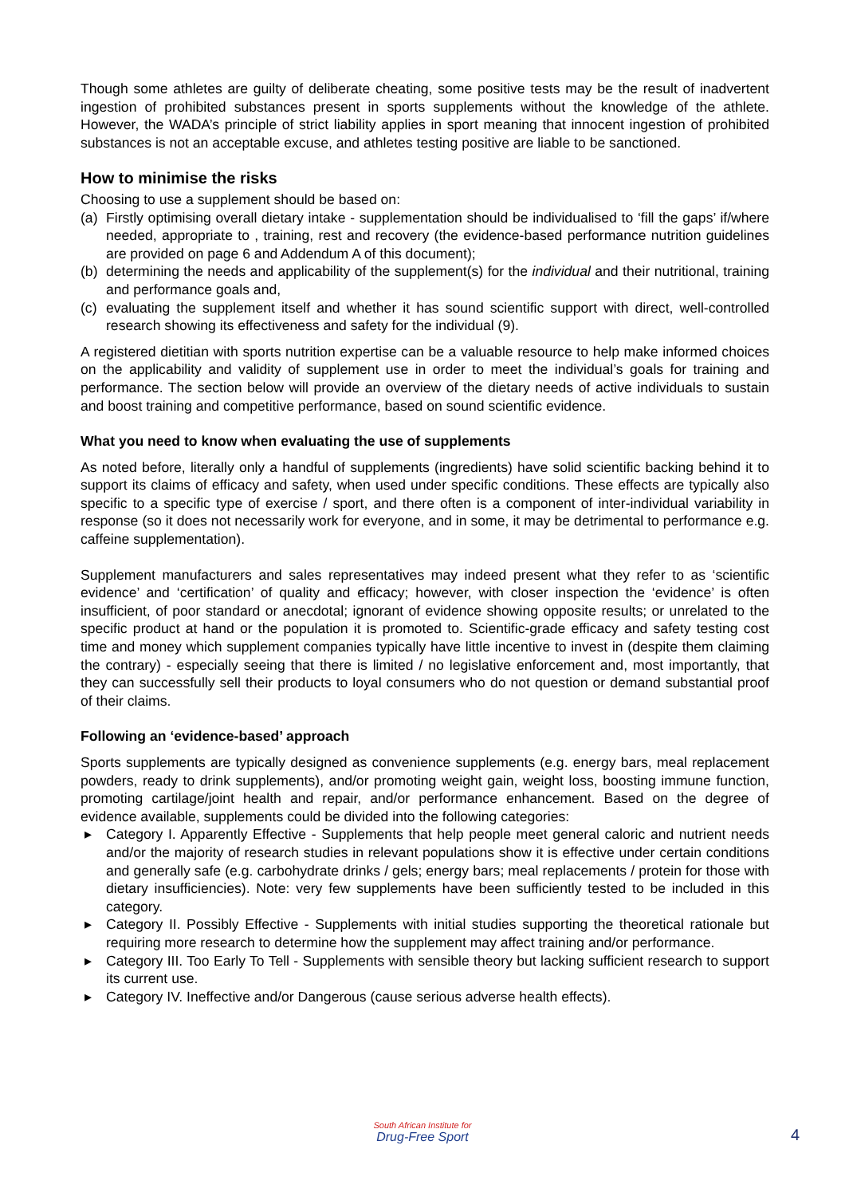Though some athletes are guilty of deliberate cheating, some positive tests may be the result of inadvertent ingestion of prohibited substances present in sports supplements without the knowledge of the athlete. However, the WADA’s principle of strict liability applies in sport meaning that innocent ingestion of prohibited substances is not an acceptable excuse, and athletes testing positive are liable to be sanctioned.
How to minimise the risks
Choosing to use a supplement should be based on:
(a) Firstly optimising overall dietary intake - supplementation should be individualised to ‘fill the gaps’ if/where needed, appropriate to , training, rest and recovery (the evidence-based performance nutrition guidelines are provided on page 6 and Addendum A of this document);
(b) determining the needs and applicability of the supplement(s) for the individual and their nutritional, training and performance goals and,
(c) evaluating the supplement itself and whether it has sound scientific support with direct, well-controlled research showing its effectiveness and safety for the individual (9).
A registered dietitian with sports nutrition expertise can be a valuable resource to help make informed choices on the applicability and validity of supplement use in order to meet the individual’s goals for training and performance. The section below will provide an overview of the dietary needs of active individuals to sustain and boost training and competitive performance, based on sound scientific evidence.
What you need to know when evaluating the use of supplements
As noted before, literally only a handful of supplements (ingredients) have solid scientific backing behind it to support its claims of efficacy and safety, when used under specific conditions. These effects are typically also specific to a specific type of exercise / sport, and there often is a component of inter-individual variability in response (so it does not necessarily work for everyone, and in some, it may be detrimental to performance e.g. caffeine supplementation).
Supplement manufacturers and sales representatives may indeed present what they refer to as ‘scientific evidence’ and ‘certification’ of quality and efficacy; however, with closer inspection the ‘evidence’ is often insufficient, of poor standard or anecdotal; ignorant of evidence showing opposite results; or unrelated to the specific product at hand or the population it is promoted to. Scientific-grade efficacy and safety testing cost time and money which supplement companies typically have little incentive to invest in (despite them claiming the contrary) - especially seeing that there is limited / no legislative enforcement and, most importantly, that they can successfully sell their products to loyal consumers who do not question or demand substantial proof of their claims.
Following an ‘evidence-based’ approach
Sports supplements are typically designed as convenience supplements (e.g. energy bars, meal replacement powders, ready to drink supplements), and/or promoting weight gain, weight loss, boosting immune function, promoting cartilage/joint health and repair, and/or performance enhancement. Based on the degree of evidence available, supplements could be divided into the following categories:
▸ Category I. Apparently Effective - Supplements that help people meet general caloric and nutrient needs and/or the majority of research studies in relevant populations show it is effective under certain conditions and generally safe (e.g. carbohydrate drinks / gels; energy bars; meal replacements / protein for those with dietary insufficiencies). Note: very few supplements have been sufficiently tested to be included in this category.
▸ Category II. Possibly Effective - Supplements with initial studies supporting the theoretical rationale but requiring more research to determine how the supplement may affect training and/or performance.
▸ Category III. Too Early To Tell - Supplements with sensible theory but lacking sufficient research to support its current use.
▸ Category IV. Ineffective and/or Dangerous (cause serious adverse health effects).
South African Institute for
Drug-Free Sport
4